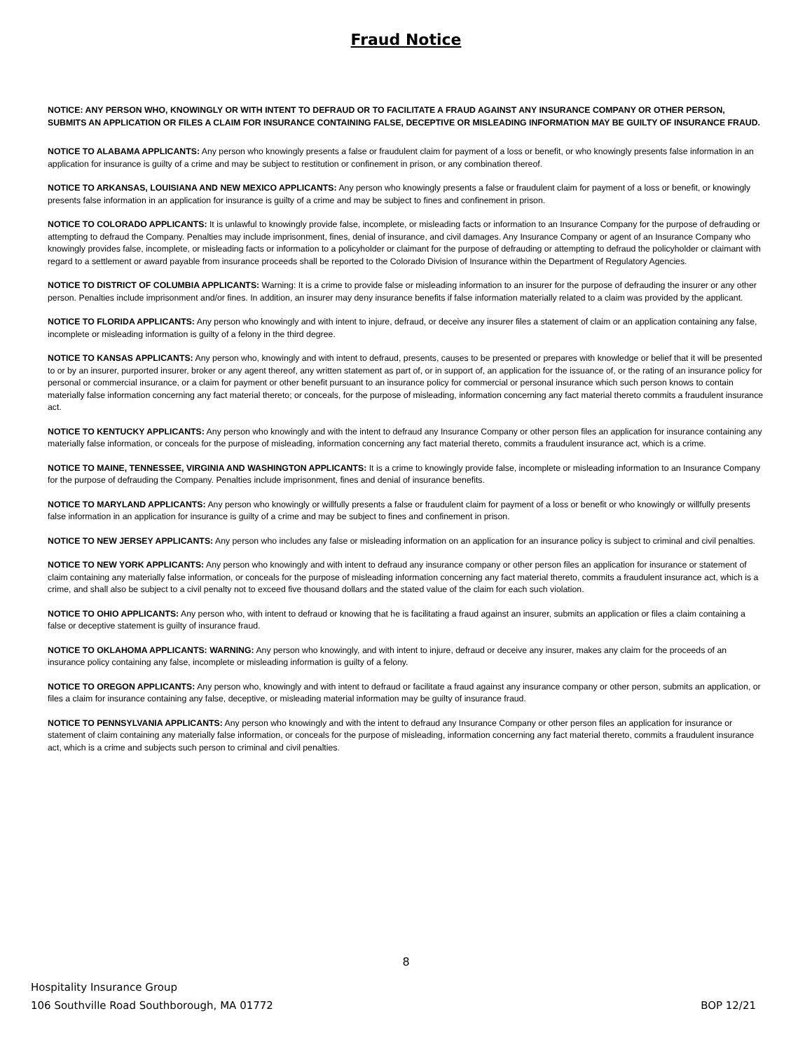Fraud Notice
NOTICE: ANY PERSON WHO, KNOWINGLY OR WITH INTENT TO DEFRAUD OR TO FACILITATE A FRAUD AGAINST ANY INSURANCE COMPANY OR OTHER PERSON, SUBMITS AN APPLICATION OR FILES A CLAIM FOR INSURANCE CONTAINING FALSE, DECEPTIVE OR MISLEADING INFORMATION MAY BE GUILTY OF INSURANCE FRAUD.
NOTICE TO ALABAMA APPLICANTS: Any person who knowingly presents a false or fraudulent claim for payment of a loss or benefit, or who knowingly presents false information in an application for insurance is guilty of a crime and may be subject to restitution or confinement in prison, or any combination thereof.
NOTICE TO ARKANSAS, LOUISIANA AND NEW MEXICO APPLICANTS: Any person who knowingly presents a false or fraudulent claim for payment of a loss or benefit, or knowingly presents false information in an application for insurance is guilty of a crime and may be subject to fines and confinement in prison.
NOTICE TO COLORADO APPLICANTS: It is unlawful to knowingly provide false, incomplete, or misleading facts or information to an Insurance Company for the purpose of defrauding or attempting to defraud the Company. Penalties may include imprisonment, fines, denial of insurance, and civil damages. Any Insurance Company or agent of an Insurance Company who knowingly provides false, incomplete, or misleading facts or information to a policyholder or claimant for the purpose of defrauding or attempting to defraud the policyholder or claimant with regard to a settlement or award payable from insurance proceeds shall be reported to the Colorado Division of Insurance within the Department of Regulatory Agencies.
NOTICE TO DISTRICT OF COLUMBIA APPLICANTS: Warning: It is a crime to provide false or misleading information to an insurer for the purpose of defrauding the insurer or any other person. Penalties include imprisonment and/or fines. In addition, an insurer may deny insurance benefits if false information materially related to a claim was provided by the applicant.
NOTICE TO FLORIDA APPLICANTS: Any person who knowingly and with intent to injure, defraud, or deceive any insurer files a statement of claim or an application containing any false, incomplete or misleading information is guilty of a felony in the third degree.
NOTICE TO KANSAS APPLICANTS: Any person who, knowingly and with intent to defraud, presents, causes to be presented or prepares with knowledge or belief that it will be presented to or by an insurer, purported insurer, broker or any agent thereof, any written statement as part of, or in support of, an application for the issuance of, or the rating of an insurance policy for personal or commercial insurance, or a claim for payment or other benefit pursuant to an insurance policy for commercial or personal insurance which such person knows to contain materially false information concerning any fact material thereto; or conceals, for the purpose of misleading, information concerning any fact material thereto commits a fraudulent insurance act.
NOTICE TO KENTUCKY APPLICANTS: Any person who knowingly and with the intent to defraud any Insurance Company or other person files an application for insurance containing any materially false information, or conceals for the purpose of misleading, information concerning any fact material thereto, commits a fraudulent insurance act, which is a crime.
NOTICE TO MAINE, TENNESSEE, VIRGINIA AND WASHINGTON APPLICANTS: It is a crime to knowingly provide false, incomplete or misleading information to an Insurance Company for the purpose of defrauding the Company. Penalties include imprisonment, fines and denial of insurance benefits.
NOTICE TO MARYLAND APPLICANTS: Any person who knowingly or willfully presents a false or fraudulent claim for payment of a loss or benefit or who knowingly or willfully presents false information in an application for insurance is guilty of a crime and may be subject to fines and confinement in prison.
NOTICE TO NEW JERSEY APPLICANTS: Any person who includes any false or misleading information on an application for an insurance policy is subject to criminal and civil penalties.
NOTICE TO NEW YORK APPLICANTS: Any person who knowingly and with intent to defraud any insurance company or other person files an application for insurance or statement of claim containing any materially false information, or conceals for the purpose of misleading information concerning any fact material thereto, commits a fraudulent insurance act, which is a crime, and shall also be subject to a civil penalty not to exceed five thousand dollars and the stated value of the claim for each such violation.
NOTICE TO OHIO APPLICANTS: Any person who, with intent to defraud or knowing that he is facilitating a fraud against an insurer, submits an application or files a claim containing a false or deceptive statement is guilty of insurance fraud.
NOTICE TO OKLAHOMA APPLICANTS: WARNING: Any person who knowingly, and with intent to injure, defraud or deceive any insurer, makes any claim for the proceeds of an insurance policy containing any false, incomplete or misleading information is guilty of a felony.
NOTICE TO OREGON APPLICANTS: Any person who, knowingly and with intent to defraud or facilitate a fraud against any insurance company or other person, submits an application, or files a claim for insurance containing any false, deceptive, or misleading material information may be guilty of insurance fraud.
NOTICE TO PENNSYLVANIA APPLICANTS: Any person who knowingly and with the intent to defraud any Insurance Company or other person files an application for insurance or statement of claim containing any materially false information, or conceals for the purpose of misleading, information concerning any fact material thereto, commits a fraudulent insurance act, which is a crime and subjects such person to criminal and civil penalties.
8
Hospitality Insurance Group
106 Southville Road Southborough, MA 01772
BOP 12/21